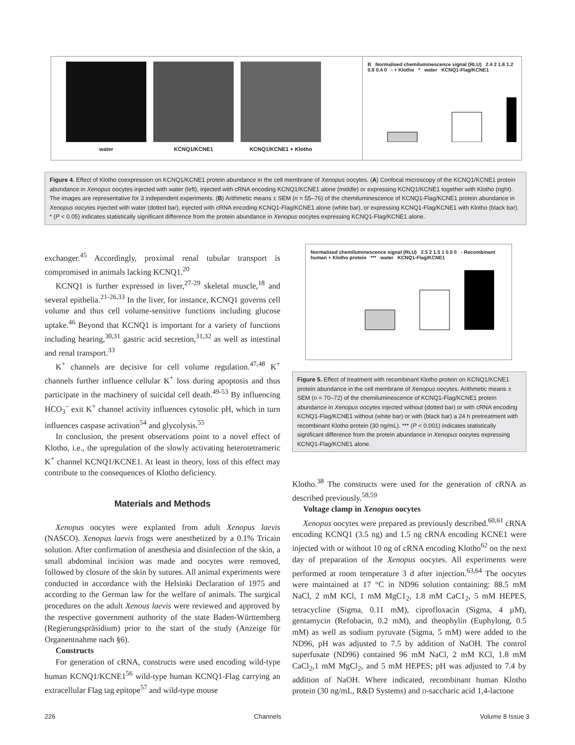water KCNQ1/KCNE1 KCNQ1/KCNE1 + Klotho
B Normalised chemiluminescence signal (RLU) 2.4 2 1.6 1.2 0.8 0.4 0 - + Klotho * water KCNQ1-Flag/KCNE1
Figure 4. Effect of Klotho coexpression on KCNQ1/KCNE1 protein abundance in the cell membrane of Xenopus oocytes. (A) Confocal microscopy of the KCNQ1/KCNE1 protein abundance in Xenopus oocytes injected with water (left), injected with cRNA encoding KCNQ1/KCNE1 alone (middle) or expressing KCNQ1/KCNE1 together with Klotho (right). The images are representative for 3 independent experiments. (B) Arithmetic means ± SEM (n = 55–76) of the chemiluminescence of KCNQ1-Flag/KCNE1 protein abundance in Xenopus oocytes injected with water (dotted bar), injected with cRNA encoding KCNQ1-Flag/KCNE1 alone (white bar), or expressing KCNQ1-Flag/KCNE1 with Klotho (black bar). * (P < 0.05) indicates statistically significant difference from the protein abundance in Xenopus oocytes expressing KCNQ1-Flag/KCNE1 alone.
Normalised chemiluminescence signal (RLU) 2.5 2 1.5 1 0.5 0 - Recombinant human + Klotho protein *** water KCNQ1-Flag/KCNE1
Figure 5. Effect of treatment with recombinant Klotho protein on KCNQ1/KCNE1 protein abundance in the cell membrane of Xenopus oocytes. Arithmetic means ± SEM (n = 70–72) of the chemiluminescence of KCNQ1-Flag/KCNE1 protein abundance in Xenopus oocytes injected without (dotted bar) or with cRNA encoding KCNQ1-Flag/KCNE1 without (white bar) or with (black bar) a 24 h pretreatment with recombinant Klotho protein (30 ng/mL). *** (P < 0.001) indicates statistically significant difference from the protein abundance in Xenopus oocytes expressing KCNQ1-Flag/KCNE1 alone.
exchanger.<sup>45</sup> Accordingly, proximal renal tubular transport is compromised in animals lacking KCNQ1.<sup>20</sup>
KCNQ1 is further expressed in liver,<sup>27-29</sup> skeletal muscle,<sup>18</sup> and several epithelia.<sup>21-26,33</sup> In the liver, for instance, KCNQ1 governs cell volume and thus cell volume-sensitive functions including glucose uptake.<sup>46</sup> Beyond that KCNQ1 is important for a variety of functions including hearing,<sup>30,31</sup> gastric acid secretion,<sup>31,32</sup> as well as intestinal and renal transport.<sup>33</sup>
K<sup>+</sup> channels are decisive for cell volume regulation.<sup>47,48</sup> K<sup>+</sup> channels further influence cellular K<sup>+</sup> loss during apoptosis and thus participate in the machinery of suicidal cell death.<sup>49-53</sup> By influencing HCO<sub>3</sub><sup>–</sup> exit K<sup>+</sup> channel activity influences cytosolic pH, which in turn influences caspase activation<sup>54</sup> and glycolysis.<sup>55</sup>
In conclusion, the present observations point to a novel effect of Klotho, i.e., the upregulation of the slowly activating heterotetrameric K<sup>+</sup> channel KCNQ1/KCNE1. At least in theory, loss of this effect may contribute to the consequences of Klotho deficiency.
Materials and Methods
Xenopus oocytes were explanted from adult Xenopus laevis (NASCO). Xenopus laevis frogs were anesthetized by a 0.1% Tricain solution. After confirmation of anesthesia and disinfection of the skin, a small abdominal incision was made and oocytes were removed, followed by closure of the skin by sutures. All animal experiments were conducted in accordance with the Helsinki Declaration of 1975 and according to the German law for the welfare of animals. The surgical procedures on the adult Xenous laevis were reviewed and approved by the respective government authority of the state Baden-Württemberg (Regierungspräsidium) prior to the start of the study (Anzeige für Organentnahme nach §6).
Constructs
For generation of cRNA, constructs were used encoding wild-type human KCNQ1/KCNE1<sup>56</sup> wild-type human KCNQ1-Flag carrying an extracellular Flag tag epitope<sup>57</sup> and wild-type mouse
Klotho.<sup>38</sup> The constructs were used for the generation of cRNA as described previously.<sup>58,59</sup>
Voltage clamp in Xenopus oocytes
Xenopus oocytes were prepared as previously described.<sup>60,61</sup> cRNA encoding KCNQ1 (3.5 ng) and 1.5 ng cRNA encoding KCNE1 were injected with or without 10 ng of cRNA encoding Klotho<sup>62</sup> on the next day of preparation of the Xenopus oocytes. All experiments were performed at room temperature 3 d after injection.<sup>63,64</sup> The oocytes were maintained at 17 °C in ND96 solution containing: 88.5 mM NaCl, 2 mM KCl, 1 mM MgC1<sub>2</sub>, 1.8 mM CaC1<sub>2</sub>, 5 mM HEPES, tetracycline (Sigma, 0.11 mM), ciprofloxacin (Sigma, 4 µM), gentamycin (Refobacin, 0.2 mM), and theophylin (Euphylong, 0.5 mM) as well as sodium pyruvate (Sigma, 5 mM) were added to the ND96, pH was adjusted to 7.5 by addition of NaOH. The control superfusate (ND96) contained 96 mM NaCl, 2 mM KCl, 1.8 mM CaCl<sub>2</sub>,1 mM MgCl<sub>2</sub>, and 5 mM HEPES; pH was adjusted to 7.4 by addition of NaOH. Where indicated, recombinant human Klotho protein (30 ng/mL, R&D Systems) and D-saccharic acid 1,4-lactone
226 Channels Volume 8 Issue 3